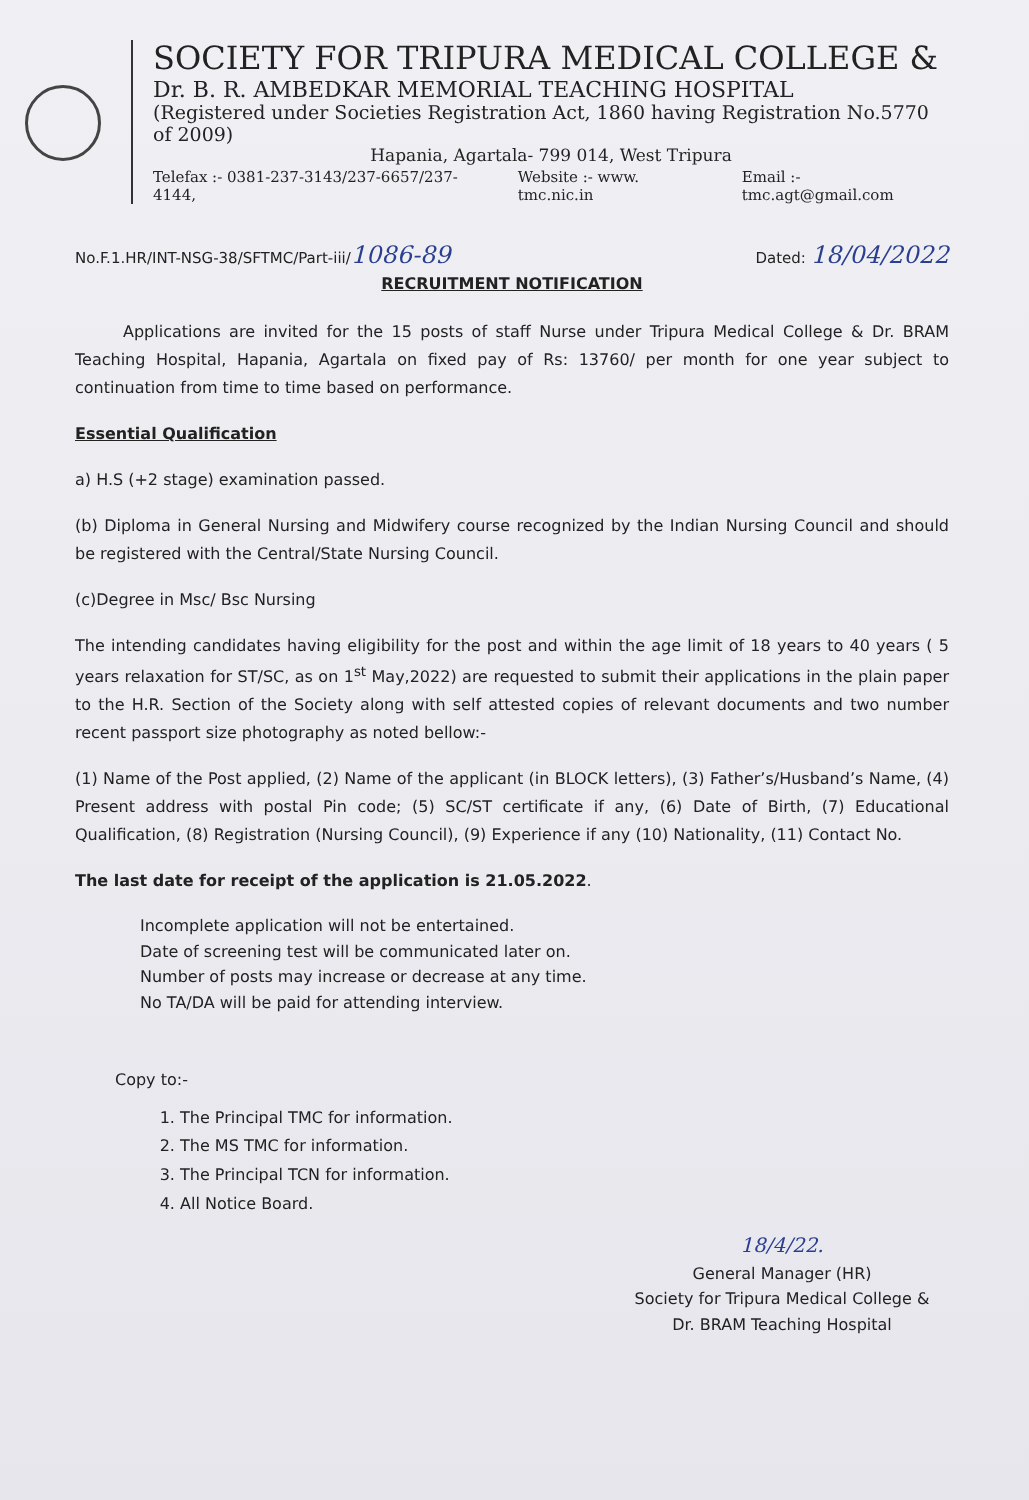SOCIETY FOR TRIPURA MEDICAL COLLEGE &
Dr. B. R. AMBEDKAR MEMORIAL TEACHING HOSPITAL
(Registered under Societies Registration Act, 1860 having Registration No.5770 of 2009)
Hapania, Agartala- 799 014, West Tripura
Telefax :- 0381-237-3143/237-6657/237-4144, Website :- www. tmc.nic.in Email :- tmc.agt@gmail.com
No.F.1.HR/INT-NSG-38/SFTMC/Part-iii/1086-89 Dated: 18/04/2022
RECRUITMENT NOTIFICATION
Applications are invited for the 15 posts of staff Nurse under Tripura Medical College & Dr. BRAM Teaching Hospital, Hapania, Agartala on fixed pay of Rs: 13760/ per month for one year subject to continuation from time to time based on performance.
Essential Qualification
a) H.S (+2 stage) examination passed.
(b) Diploma in General Nursing and Midwifery course recognized by the Indian Nursing Council and should be registered with the Central/State Nursing Council.
(c)Degree in Msc/ Bsc Nursing
The intending candidates having eligibility for the post and within the age limit of 18 years to 40 years ( 5 years relaxation for ST/SC, as on 1<sup>st</sup> May,2022) are requested to submit their applications in the plain paper to the H.R. Section of the Society along with self attested copies of relevant documents and two number recent passport size photography as noted bellow:-
(1) Name of the Post applied, (2) Name of the applicant (in BLOCK letters), (3) Father’s/Husband’s Name, (4) Present address with postal Pin code; (5) SC/ST certificate if any, (6) Date of Birth, (7) Educational Qualification, (8) Registration (Nursing Council), (9) Experience if any (10) Nationality, (11) Contact No.
The last date for receipt of the application is 21.05.2022.
Incomplete application will not be entertained.
Date of screening test will be communicated later on.
Number of posts may increase or decrease at any time.
No TA/DA will be paid for attending interview.
Copy to:-
1. The Principal TMC for information.
2. The MS TMC for information.
3. The Principal TCN for information.
4. All Notice Board.
18/4/22.
General Manager (HR)
Society for Tripura Medical College &
Dr. BRAM Teaching Hospital